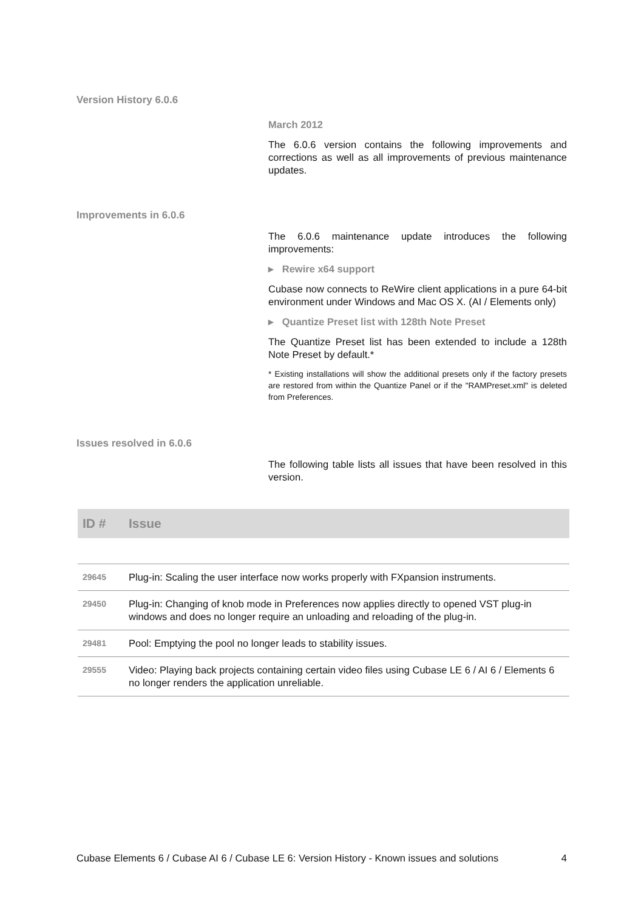Version History 6.0.6
March 2012
The 6.0.6 version contains the following improvements and corrections as well as all improvements of previous maintenance updates.
Improvements in 6.0.6
The 6.0.6 maintenance update introduces the following improvements:
▸ Rewire x64 support
Cubase now connects to ReWire client applications in a pure 64-bit environment under Windows and Mac OS X. (AI / Elements only)
▸ Quantize Preset list with 128th Note Preset
The Quantize Preset list has been extended to include a 128th Note Preset by default.*
* Existing installations will show the additional presets only if the factory presets are restored from within the Quantize Panel or if the "RAMPreset.xml" is deleted from Preferences.
Issues resolved in 6.0.6
The following table lists all issues that have been resolved in this version.
| ID # | Issue |
| --- | --- |
| 29645 | Plug-in: Scaling the user interface now works properly with FXpansion instruments. |
| 29450 | Plug-in: Changing of knob mode in Preferences now applies directly to opened VST plug-in windows and does no longer require an unloading and reloading of the plug-in. |
| 29481 | Pool: Emptying the pool no longer leads to stability issues. |
| 29555 | Video: Playing back projects containing certain video files using Cubase LE 6 / AI 6 / Elements 6 no longer renders the application unreliable. |
Cubase Elements 6 / Cubase AI 6 / Cubase LE 6: Version History - Known issues and solutions 4